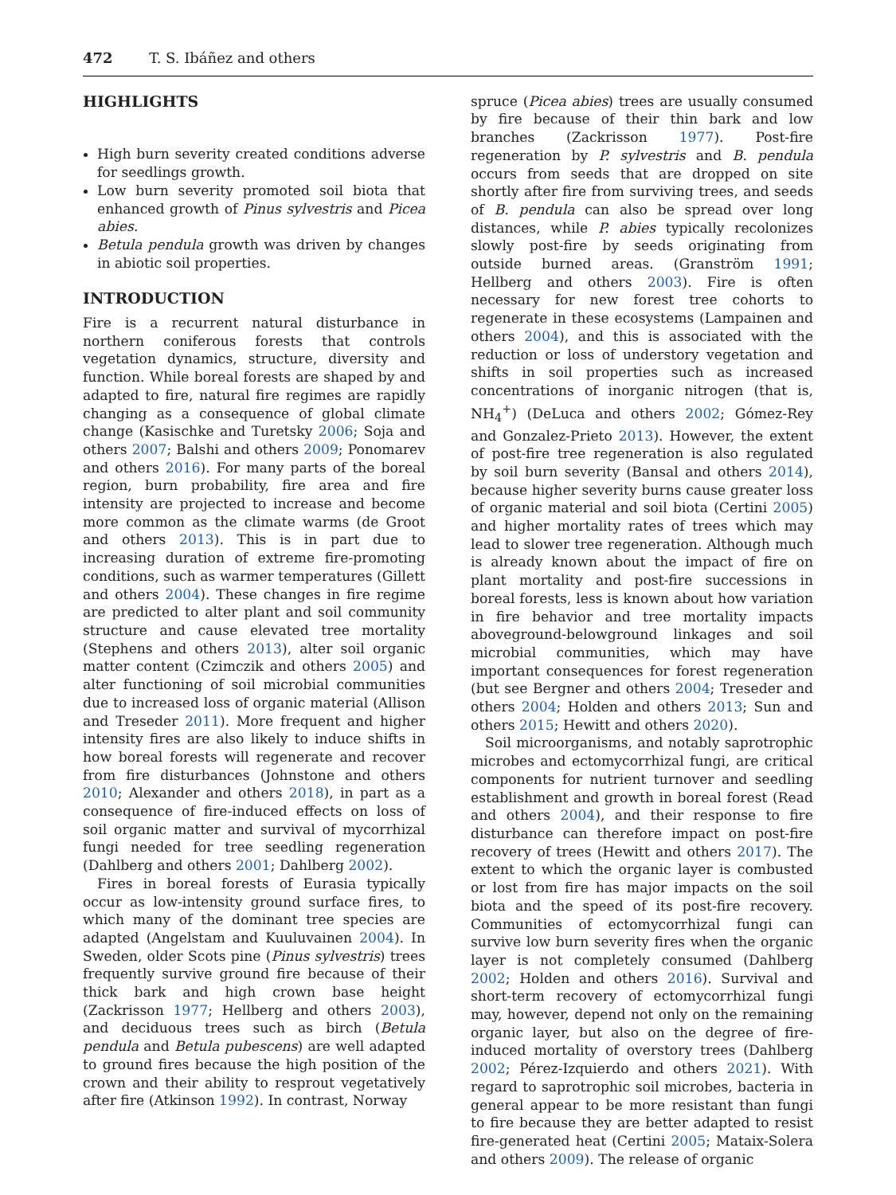472 T. S. Ibáñez and others
HIGHLIGHTS
High burn severity created conditions adverse for seedlings growth.
Low burn severity promoted soil biota that enhanced growth of Pinus sylvestris and Picea abies.
Betula pendula growth was driven by changes in abiotic soil properties.
INTRODUCTION
Fire is a recurrent natural disturbance in northern coniferous forests that controls vegetation dynamics, structure, diversity and function. While boreal forests are shaped by and adapted to fire, natural fire regimes are rapidly changing as a consequence of global climate change (Kasischke and Turetsky 2006; Soja and others 2007; Balshi and others 2009; Ponomarev and others 2016). For many parts of the boreal region, burn probability, fire area and fire intensity are projected to increase and become more common as the climate warms (de Groot and others 2013). This is in part due to increasing duration of extreme fire-promoting conditions, such as warmer temperatures (Gillett and others 2004). These changes in fire regime are predicted to alter plant and soil community structure and cause elevated tree mortality (Stephens and others 2013), alter soil organic matter content (Czimczik and others 2005) and alter functioning of soil microbial communities due to increased loss of organic material (Allison and Treseder 2011). More frequent and higher intensity fires are also likely to induce shifts in how boreal forests will regenerate and recover from fire disturbances (Johnstone and others 2010; Alexander and others 2018), in part as a consequence of fire-induced effects on loss of soil organic matter and survival of mycorrhizal fungi needed for tree seedling regeneration (Dahlberg and others 2001; Dahlberg 2002).
Fires in boreal forests of Eurasia typically occur as low-intensity ground surface fires, to which many of the dominant tree species are adapted (Angelstam and Kuuluvainen 2004). In Sweden, older Scots pine (Pinus sylvestris) trees frequently survive ground fire because of their thick bark and high crown base height (Zackrisson 1977; Hellberg and others 2003), and deciduous trees such as birch (Betula pendula and Betula pubescens) are well adapted to ground fires because the high position of the crown and their ability to resprout vegetatively after fire (Atkinson 1992). In contrast, Norway
spruce (Picea abies) trees are usually consumed by fire because of their thin bark and low branches (Zackrisson 1977). Post-fire regeneration by P. sylvestris and B. pendula occurs from seeds that are dropped on site shortly after fire from surviving trees, and seeds of B. pendula can also be spread over long distances, while P. abies typically recolonizes slowly post-fire by seeds originating from outside burned areas. (Granström 1991; Hellberg and others 2003). Fire is often necessary for new forest tree cohorts to regenerate in these ecosystems (Lampainen and others 2004), and this is associated with the reduction or loss of understory vegetation and shifts in soil properties such as increased concentrations of inorganic nitrogen (that is, NH<sub>4</sub><sup>+</sup>) (DeLuca and others 2002; Gómez-Rey and Gonzalez-Prieto 2013). However, the extent of post-fire tree regeneration is also regulated by soil burn severity (Bansal and others 2014), because higher severity burns cause greater loss of organic material and soil biota (Certini 2005) and higher mortality rates of trees which may lead to slower tree regeneration. Although much is already known about the impact of fire on plant mortality and post-fire successions in boreal forests, less is known about how variation in fire behavior and tree mortality impacts aboveground-belowground linkages and soil microbial communities, which may have important consequences for forest regeneration (but see Bergner and others 2004; Treseder and others 2004; Holden and others 2013; Sun and others 2015; Hewitt and others 2020).
Soil microorganisms, and notably saprotrophic microbes and ectomycorrhizal fungi, are critical components for nutrient turnover and seedling establishment and growth in boreal forest (Read and others 2004), and their response to fire disturbance can therefore impact on post-fire recovery of trees (Hewitt and others 2017). The extent to which the organic layer is combusted or lost from fire has major impacts on the soil biota and the speed of its post-fire recovery. Communities of ectomycorrhizal fungi can survive low burn severity fires when the organic layer is not completely consumed (Dahlberg 2002; Holden and others 2016). Survival and short-term recovery of ectomycorrhizal fungi may, however, depend not only on the remaining organic layer, but also on the degree of fire-induced mortality of overstory trees (Dahlberg 2002; Pérez-Izquierdo and others 2021). With regard to saprotrophic soil microbes, bacteria in general appear to be more resistant than fungi to fire because they are better adapted to resist fire-generated heat (Certini 2005; Mataix-Solera and others 2009). The release of organic